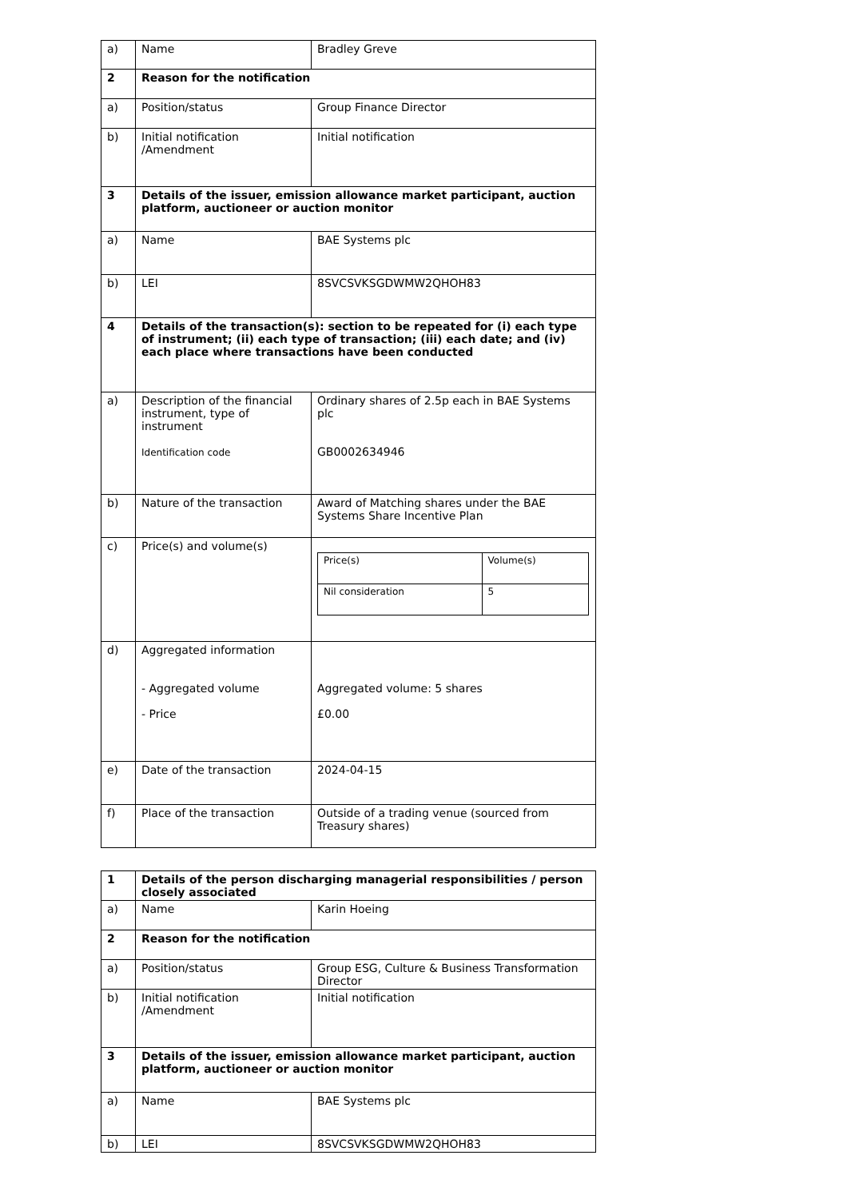| a) | Name | Bradley Greve |
| 2 | Reason for the notification | |
| a) | Position/status | Group Finance Director |
| b) | Initial notification /Amendment | Initial notification |
| 3 | Details of the issuer, emission allowance market participant, auction platform, auctioneer or auction monitor | |
| a) | Name | BAE Systems plc |
| b) | LEI | 8SVCSVKSGDWMW2QHOH83 |
| 4 | Details of the transaction(s): section to be repeated for (i) each type of instrument; (ii) each type of transaction; (iii) each date; and (iv) each place where transactions have been conducted | |
| a) | Description of the financial instrument, type of instrument Identification code | Ordinary shares of 2.5p each in BAE Systems plc GB0002634946 |
| b) | Nature of the transaction | Award of Matching shares under the BAE Systems Share Incentive Plan |
| c) | Price(s) and volume(s) | / Price(s) / Volume(s) / / Nil consideration / 5 / |
| d) | Aggregated information - Aggregated volume - Price | Aggregated volume: 5 shares £0.00 |
| e) | Date of the transaction | 2024-04-15 |
| f) | Place of the transaction | Outside of a trading venue (sourced from Treasury shares) |
| 1 | Details of the person discharging managerial responsibilities / person closely associated | |
| a) | Name | Karin Hoeing |
| 2 | Reason for the notification | |
| a) | Position/status | Group ESG, Culture & Business Transformation Director |
| b) | Initial notification /Amendment | Initial notification |
| 3 | Details of the issuer, emission allowance market participant, auction platform, auctioneer or auction monitor | |
| a) | Name | BAE Systems plc |
| b) | LEI | 8SVCSVKSGDWMW2QHOH83 |